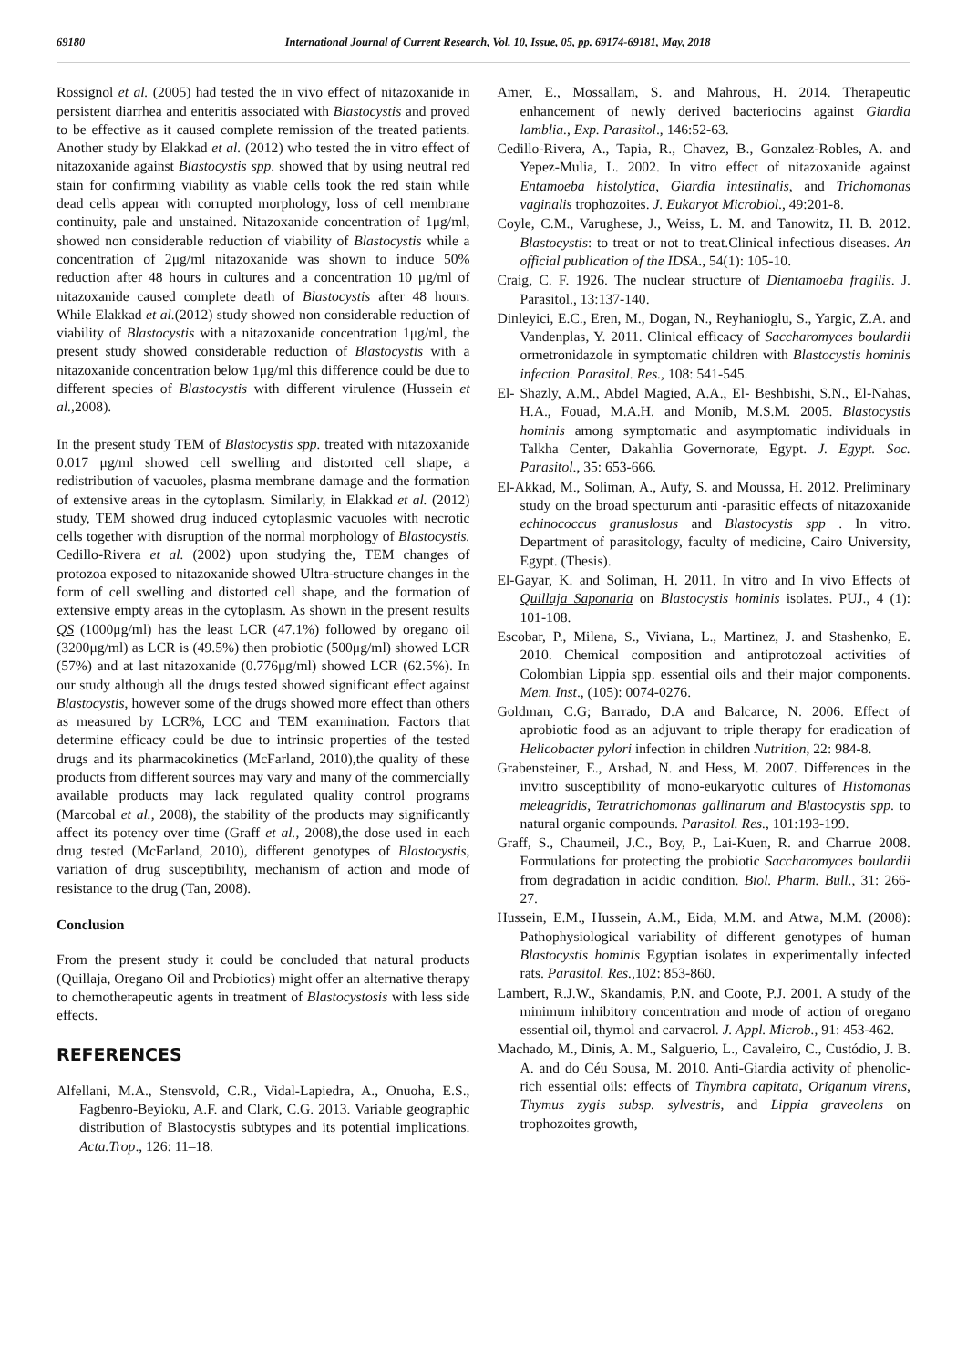69180 International Journal of Current Research, Vol. 10, Issue, 05, pp. 69174-69181, May, 2018
Rossignol et al. (2005) had tested the in vivo effect of nitazoxanide in persistent diarrhea and enteritis associated with Blastocystis and proved to be effective as it caused complete remission of the treated patients. Another study by Elakkad et al. (2012) who tested the in vitro effect of nitazoxanide against Blastocystis spp. showed that by using neutral red stain for confirming viability as viable cells took the red stain while dead cells appear with corrupted morphology, loss of cell membrane continuity, pale and unstained. Nitazoxanide concentration of 1μg/ml, showed non considerable reduction of viability of Blastocystis while a concentration of 2μg/ml nitazoxanide was shown to induce 50% reduction after 48 hours in cultures and a concentration 10 μg/ml of nitazoxanide caused complete death of Blastocystis after 48 hours. While Elakkad et al.(2012) study showed non considerable reduction of viability of Blastocystis with a nitazoxanide concentration 1μg/ml, the present study showed considerable reduction of Blastocystis with a nitazoxanide concentration below 1μg/ml this difference could be due to different species of Blastocystis with different virulence (Hussein et al., 2008).
In the present study TEM of Blastocystis spp. treated with nitazoxanide 0.017 μg/ml showed cell swelling and distorted cell shape, a redistribution of vacuoles, plasma membrane damage and the formation of extensive areas in the cytoplasm. Similarly, in Elakkad et al. (2012) study, TEM showed drug induced cytoplasmic vacuoles with necrotic cells together with disruption of the normal morphology of Blastocystis. Cedillo-Rivera et al. (2002) upon studying the, TEM changes of protozoa exposed to nitazoxanide showed Ultra-structure changes in the form of cell swelling and distorted cell shape, and the formation of extensive empty areas in the cytoplasm. As shown in the present results QS (1000μg/ml) has the least LCR (47.1%) followed by oregano oil (3200μg/ml) as LCR is (49.5%) then probiotic (500μg/ml) showed LCR (57%) and at last nitazoxanide (0.776μg/ml) showed LCR (62.5%). In our study although all the drugs tested showed significant effect against Blastocystis, however some of the drugs showed more effect than others as measured by LCR%, LCC and TEM examination. Factors that determine efficacy could be due to intrinsic properties of the tested drugs and its pharmacokinetics (McFarland, 2010),the quality of these products from different sources may vary and many of the commercially available products may lack regulated quality control programs (Marcobal et al., 2008), the stability of the products may significantly affect its potency over time (Graff et al., 2008),the dose used in each drug tested (McFarland, 2010), different genotypes of Blastocystis, variation of drug susceptibility, mechanism of action and mode of resistance to the drug (Tan, 2008).
Conclusion
From the present study it could be concluded that natural products (Quillaja, Oregano Oil and Probiotics) might offer an alternative therapy to chemotherapeutic agents in treatment of Blastocystosis with less side effects.
REFERENCES
Alfellani, M.A., Stensvold, C.R., Vidal-Lapiedra, A., Onuoha, E.S., Fagbenro-Beyioku, A.F. and Clark, C.G. 2013. Variable geographic distribution of Blastocystis subtypes and its potential implications. Acta.Trop., 126: 11–18.
Amer, E., Mossallam, S. and Mahrous, H. 2014. Therapeutic enhancement of newly derived bacteriocins against Giardia lamblia., Exp. Parasitol., 146:52-63.
Cedillo-Rivera, A., Tapia, R., Chavez, B., Gonzalez-Robles, A. and Yepez-Mulia, L. 2002. In vitro effect of nitazoxanide against Entamoeba histolytica, Giardia intestinalis, and Trichomonas vaginalis trophozoites. J. Eukaryot Microbiol., 49:201-8.
Coyle, C.M., Varughese, J., Weiss, L. M. and Tanowitz, H. B. 2012. Blastocystis: to treat or not to treat.Clinical infectious diseases. An official publication of the IDSA., 54(1): 105-10.
Craig, C. F. 1926. The nuclear structure of Dientamoeba fragilis. J. Parasitol., 13:137-140.
Dinleyici, E.C., Eren, M., Dogan, N., Reyhanioglu, S., Yargic, Z.A. and Vandenplas, Y. 2011. Clinical efficacy of Saccharomyces boulardii ormetronidazole in symptomatic children with Blastocystis hominis infection. Parasitol. Res., 108: 541-545.
El- Shazly, A.M., Abdel Magied, A.A., El- Beshbishi, S.N., El-Nahas, H.A., Fouad, M.A.H. and Monib, M.S.M. 2005. Blastocystis hominis among symptomatic and asymptomatic individuals in Talkha Center, Dakahlia Governorate, Egypt. J. Egypt. Soc. Parasitol., 35: 653-666.
El-Akkad, M., Soliman, A., Aufy, S. and Moussa, H. 2012. Preliminary study on the broad specturum anti -parasitic effects of nitazoxanide echinococcus granuslosus and Blastocystis spp . In vitro. Department of parasitology, faculty of medicine, Cairo University, Egypt. (Thesis).
El-Gayar, K. and Soliman, H. 2011. In vitro and In vivo Effects of Quillaja Saponaria on Blastocystis hominis isolates. PUJ., 4 (1): 101-108.
Escobar, P., Milena, S., Viviana, L., Martinez, J. and Stashenko, E. 2010. Chemical composition and antiprotozoal activities of Colombian Lippia spp. essential oils and their major components. Mem. Inst., (105): 0074-0276.
Goldman, C.G; Barrado, D.A and Balcarce, N. 2006. Effect of aprobiotic food as an adjuvant to triple therapy for eradication of Helicobacter pylori infection in children Nutrition, 22: 984-8.
Grabensteiner, E., Arshad, N. and Hess, M. 2007. Differences in the invitro susceptibility of mono-eukaryotic cultures of Histomonas meleagridis, Tetratrichomonas gallinarum and Blastocystis spp. to natural organic compounds. Parasitol. Res., 101:193-199.
Graff, S., Chaumeil, J.C., Boy, P., Lai-Kuen, R. and Charrue 2008. Formulations for protecting the probiotic Saccharomyces boulardii from degradation in acidic condition. Biol. Pharm. Bull., 31: 266-27.
Hussein, E.M., Hussein, A.M., Eida, M.M. and Atwa, M.M. (2008): Pathophysiological variability of different genotypes of human Blastocystis hominis Egyptian isolates in experimentally infected rats. Parasitol. Res., 102: 853-860.
Lambert, R.J.W., Skandamis, P.N. and Coote, P.J. 2001. A study of the minimum inhibitory concentration and mode of action of oregano essential oil, thymol and carvacrol. J. Appl. Microb., 91: 453-462.
Machado, M., Dinis, A. M., Salguerio, L., Cavaleiro, C., Custódio, J. B. A. and do Céu Sousa, M. 2010. Anti-Giardia activity of phenolic-rich essential oils: effects of Thymbra capitata, Origanum virens, Thymus zygis subsp. sylvestris, and Lippia graveolens on trophozoites growth,